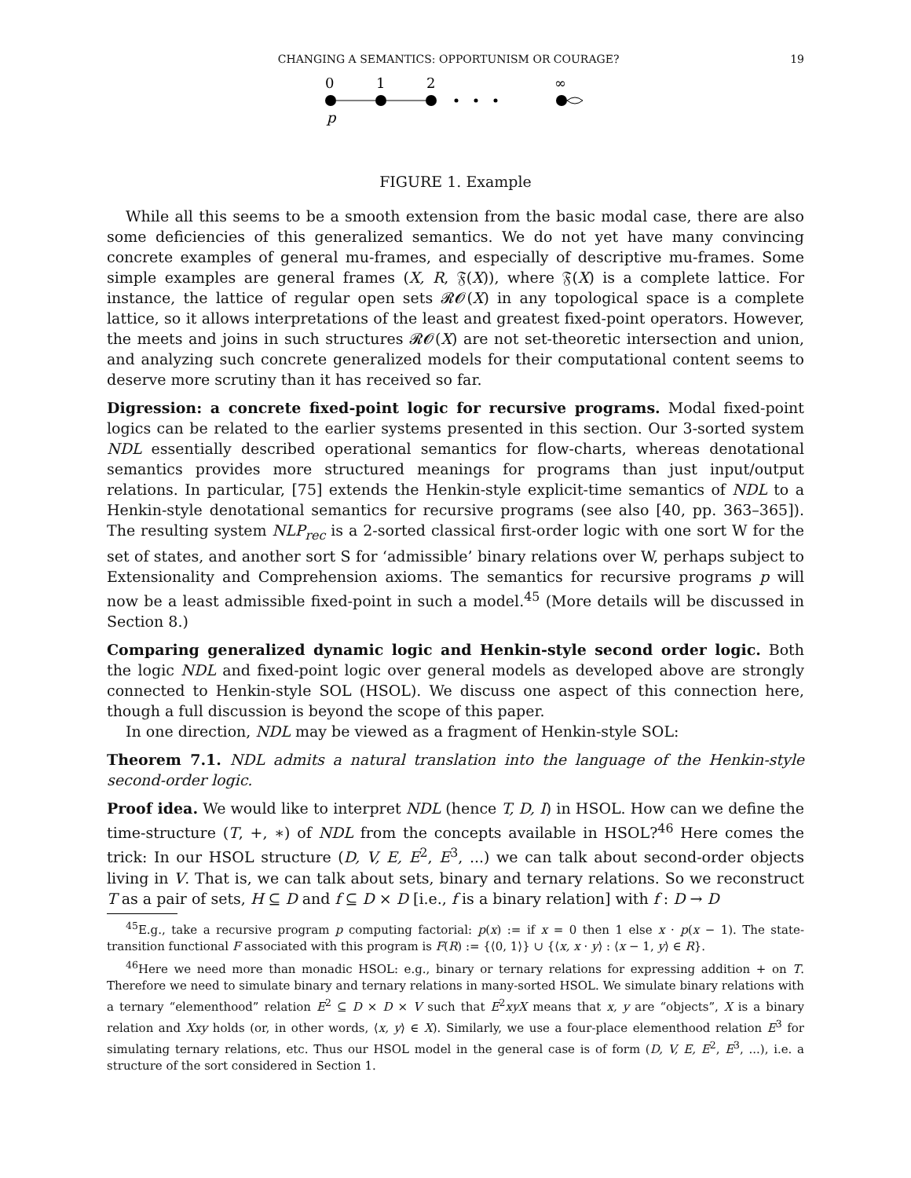CHANGING A SEMANTICS: OPPORTUNISM OR COURAGE? 19
0
1
2
∞
p
FIGURE 1. Example
While all this seems to be a smooth extension from the basic modal case, there are also some deficiencies of this generalized semantics. We do not yet have many convincing concrete examples of general mu-frames, and especially of descriptive mu-frames. Some simple examples are general frames (X, R, 𝔉(X)), where 𝔉(X) is a complete lattice. For instance, the lattice of regular open sets 𝓡𝓞(X) in any topological space is a complete lattice, so it allows interpretations of the least and greatest fixed-point operators. However, the meets and joins in such structures 𝓡𝓞(X) are not set-theoretic intersection and union, and analyzing such concrete generalized models for their computational content seems to deserve more scrutiny than it has received so far.
Digression: a concrete fixed-point logic for recursive programs. Modal fixed-point logics can be related to the earlier systems presented in this section. Our 3-sorted system NDL essentially described operational semantics for flow-charts, whereas denotational semantics provides more structured meanings for programs than just input/output relations. In particular, [75] extends the Henkin-style explicit-time semantics of NDL to a Henkin-style denotational semantics for recursive programs (see also [40, pp. 363–365]). The resulting system NLP<sub>rec</sub> is a 2-sorted classical first-order logic with one sort W for the set of states, and another sort S for ‘admissible’ binary relations over W, perhaps subject to Extensionality and Comprehension axioms. The semantics for recursive programs p will now be a least admissible fixed-point in such a model.<sup>45</sup> (More details will be discussed in Section 8.)
Comparing generalized dynamic logic and Henkin-style second order logic. Both the logic NDL and fixed-point logic over general models as developed above are strongly connected to Henkin-style SOL (HSOL). We discuss one aspect of this connection here, though a full discussion is beyond the scope of this paper.
In one direction, NDL may be viewed as a fragment of Henkin-style SOL:
Theorem 7.1. NDL admits a natural translation into the language of the Henkin-style second-order logic.
Proof idea. We would like to interpret NDL (hence T, D, I) in HSOL. How can we define the time-structure (T, +, ∗) of NDL from the concepts available in HSOL?<sup>46</sup> Here comes the trick: In our HSOL structure (D, V, E, E<sup>2</sup>, E<sup>3</sup>, ...) we can talk about second-order objects living in V. That is, we can talk about sets, binary and ternary relations. So we reconstruct T as a pair of sets, H ⊆ D and f ⊆ D × D [i.e., f is a binary relation] with f : D → D
<sup>45</sup> E.g., take a recursive program p computing factorial: p(x) := if x = 0 then 1 else x · p(x − 1). The state-transition functional F associated with this program is F(R) := {⟨0, 1⟩} ∪ {⟨x, x · y⟩ : ⟨x − 1, y⟩ ∈ R}.
<sup>46</sup> Here we need more than monadic HSOL: e.g., binary or ternary relations for expressing addition + on T. Therefore we need to simulate binary and ternary relations in many-sorted HSOL. We simulate binary relations with a ternary “elementhood” relation E<sup>2</sup> ⊆ D × D × V such that E<sup>2</sup>xyX means that x, y are “objects”, X is a binary relation and Xxy holds (or, in other words, ⟨x, y⟩ ∈ X). Similarly, we use a four-place elementhood relation E<sup>3</sup> for simulating ternary relations, etc. Thus our HSOL model in the general case is of form (D, V, E, E<sup>2</sup>, E<sup>3</sup>, ...), i.e. a structure of the sort considered in Section 1.